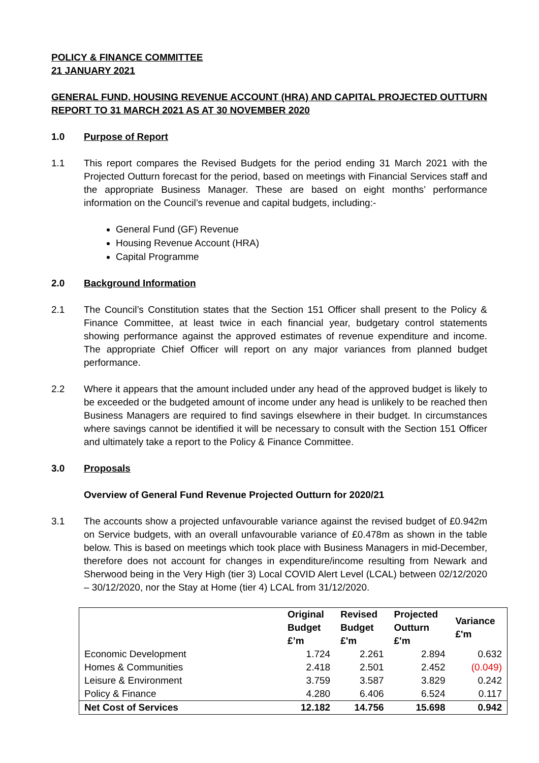POLICY & FINANCE COMMITTEE
21 JANUARY 2021
GENERAL FUND, HOUSING REVENUE ACCOUNT (HRA) AND CAPITAL PROJECTED OUTTURN REPORT TO 31 MARCH 2021 AS AT 30 NOVEMBER 2020
1.0 Purpose of Report
1.1 This report compares the Revised Budgets for the period ending 31 March 2021 with the Projected Outturn forecast for the period, based on meetings with Financial Services staff and the appropriate Business Manager. These are based on eight months’ performance information on the Council’s revenue and capital budgets, including:-
General Fund (GF) Revenue
Housing Revenue Account (HRA)
Capital Programme
2.0 Background Information
2.1 The Council’s Constitution states that the Section 151 Officer shall present to the Policy & Finance Committee, at least twice in each financial year, budgetary control statements showing performance against the approved estimates of revenue expenditure and income. The appropriate Chief Officer will report on any major variances from planned budget performance.
2.2 Where it appears that the amount included under any head of the approved budget is likely to be exceeded or the budgeted amount of income under any head is unlikely to be reached then Business Managers are required to find savings elsewhere in their budget. In circumstances where savings cannot be identified it will be necessary to consult with the Section 151 Officer and ultimately take a report to the Policy & Finance Committee.
3.0 Proposals
Overview of General Fund Revenue Projected Outturn for 2020/21
3.1 The accounts show a projected unfavourable variance against the revised budget of £0.942m on Service budgets, with an overall unfavourable variance of £0.478m as shown in the table below. This is based on meetings which took place with Business Managers in mid-December, therefore does not account for changes in expenditure/income resulting from Newark and Sherwood being in the Very High (tier 3) Local COVID Alert Level (LCAL) between 02/12/2020 – 30/12/2020, nor the Stay at Home (tier 4) LCAL from 31/12/2020.
| | Original Budget £’m | Revised Budget £'m | Projected Outturn £'m | Variance £'m |
| --- | --- | --- | --- | --- |
| Economic Development | 1.724 | 2.261 | 2.894 | 0.632 |
| Homes & Communities | 2.418 | 2.501 | 2.452 | (0.049) |
| Leisure & Environment | 3.759 | 3.587 | 3.829 | 0.242 |
| Policy & Finance | 4.280 | 6.406 | 6.524 | 0.117 |
| Net Cost of Services | 12.182 | 14.756 | 15.698 | 0.942 |